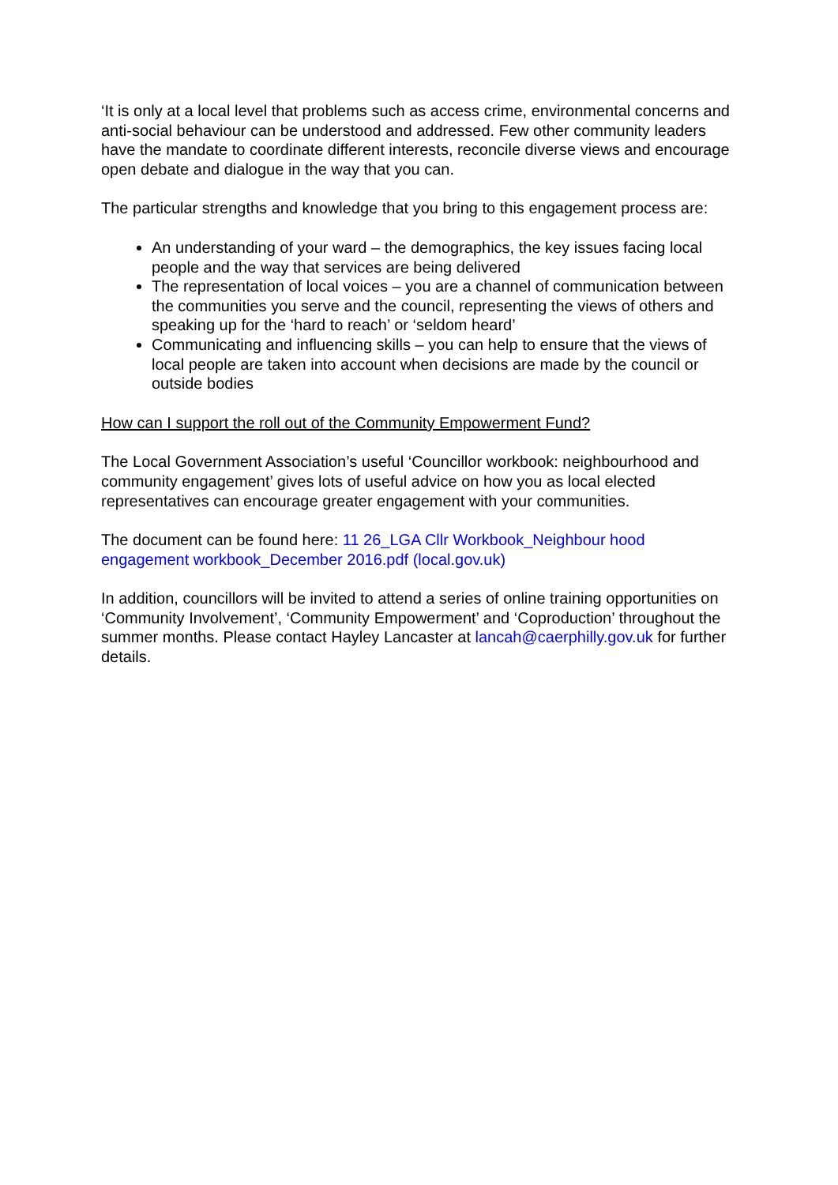‘It is only at a local level that problems such as access crime, environmental concerns and anti-social behaviour can be understood and addressed. Few other community leaders have the mandate to coordinate different interests, reconcile diverse views and encourage open debate and dialogue in the way that you can.
The particular strengths and knowledge that you bring to this engagement process are:
An understanding of your ward – the demographics, the key issues facing local people and the way that services are being delivered
The representation of local voices – you are a channel of communication between the communities you serve and the council, representing the views of others and speaking up for the ‘hard to reach’ or ‘seldom heard’
Communicating and influencing skills – you can help to ensure that the views of local people are taken into account when decisions are made by the council or outside bodies
How can I support the roll out of the Community Empowerment Fund?
The Local Government Association’s useful ‘Councillor workbook: neighbourhood and community engagement’ gives lots of useful advice on how you as local elected representatives can encourage greater engagement with your communities.
The document can be found here: 11 26_LGA Cllr Workbook_Neighbour hood engagement workbook_December 2016.pdf (local.gov.uk)
In addition, councillors will be invited to attend a series of online training opportunities on ‘Community Involvement’, ‘Community Empowerment’ and ‘Coproduction’ throughout the summer months. Please contact Hayley Lancaster at lancah@caerphilly.gov.uk for further details.